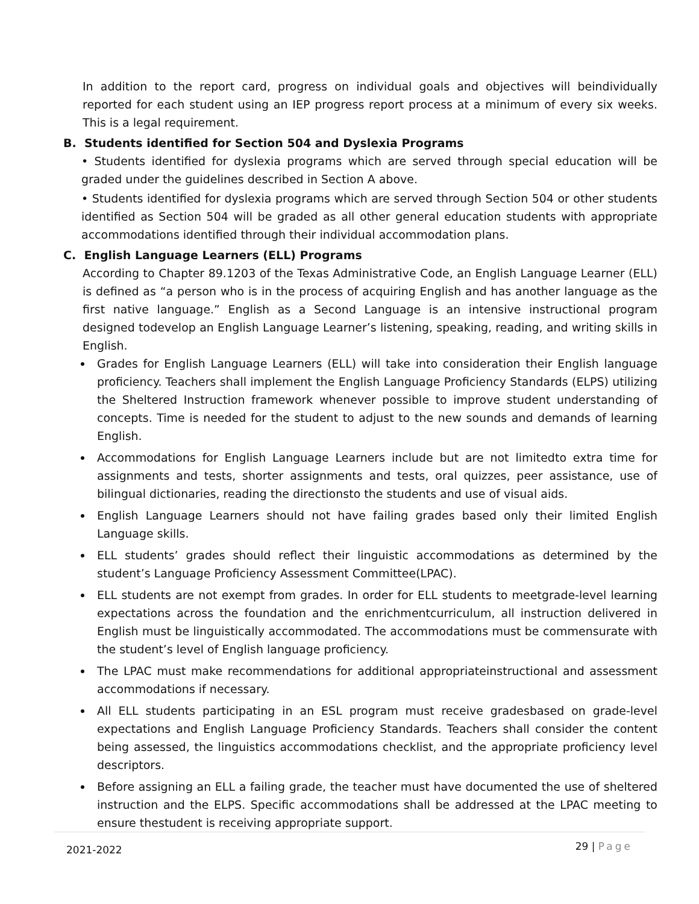In addition to the report card, progress on individual goals and objectives will beindividually reported for each student using an IEP progress report process at a minimum of every six weeks. This is a legal requirement.
B. Students identified for Section 504 and Dyslexia Programs
• Students identified for dyslexia programs which are served through special education will be graded under the guidelines described in Section A above.
• Students identified for dyslexia programs which are served through Section 504 or other students identified as Section 504 will be graded as all other general education students with appropriate accommodations identified through their individual accommodation plans.
C. English Language Learners (ELL) Programs
According to Chapter 89.1203 of the Texas Administrative Code, an English Language Learner (ELL) is defined as “a person who is in the process of acquiring English and has another language as the first native language.” English as a Second Language is an intensive instructional program designed todevelop an English Language Learner’s listening, speaking, reading, and writing skills in English.
Grades for English Language Learners (ELL) will take into consideration their English language proficiency. Teachers shall implement the English Language Proficiency Standards (ELPS) utilizing the Sheltered Instruction framework whenever possible to improve student understanding of concepts. Time is needed for the student to adjust to the new sounds and demands of learning English.
Accommodations for English Language Learners include but are not limitedto extra time for assignments and tests, shorter assignments and tests, oral quizzes, peer assistance, use of bilingual dictionaries, reading the directionsto the students and use of visual aids.
English Language Learners should not have failing grades based only their limited English Language skills.
ELL students’ grades should reflect their linguistic accommodations as determined by the student’s Language Proficiency Assessment Committee(LPAC).
ELL students are not exempt from grades. In order for ELL students to meetgrade-level learning expectations across the foundation and the enrichmentcurriculum, all instruction delivered in English must be linguistically accommodated. The accommodations must be commensurate with the student’s level of English language proficiency.
The LPAC must make recommendations for additional appropriateinstructional and assessment accommodations if necessary.
All ELL students participating in an ESL program must receive gradesbased on grade-level expectations and English Language Proficiency Standards. Teachers shall consider the content being assessed, the linguistics accommodations checklist, and the appropriate proficiency level descriptors.
Before assigning an ELL a failing grade, the teacher must have documented the use of sheltered instruction and the ELPS. Specific accommodations shall be addressed at the LPAC meeting to ensure thestudent is receiving appropriate support.
2021-2022 29 | Page